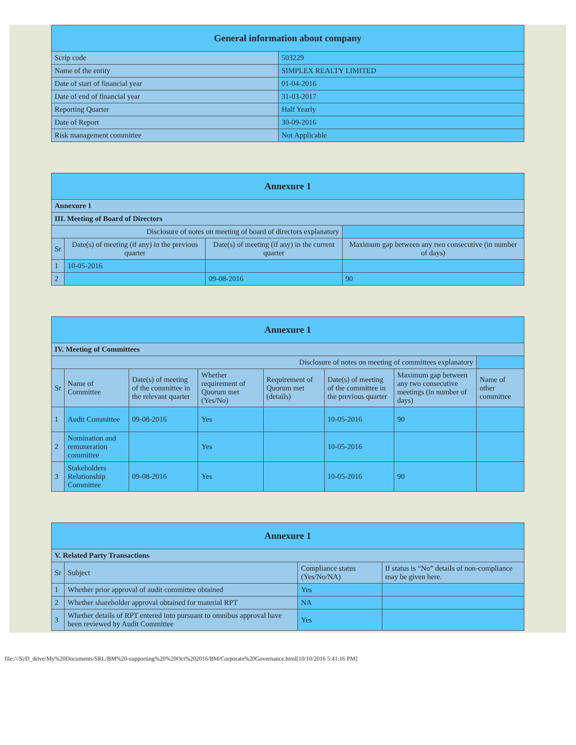| General information about company | |
| --- | --- |
| Scrip code | 503229 |
| Name of the entity | SIMPLEX REALTY LIMITED |
| Date of start of financial year | 01-04-2016 |
| Date of end of financial year | 31-03-2017 |
| Reporting Quarter | Half Yearly |
| Date of Report | 30-09-2016 |
| Risk management committee | Not Applicable |
| Annexure 1 | | | |
| --- | --- | --- | --- |
| Annexure 1 | | | |
| III. Meeting of Board of Directors | | | |
| Disclosure of notes on meeting of board of directors explanatory | | | |
| Sr | Date(s) of meeting (if any) in the previous quarter | Date(s) of meeting (if any) in the current quarter | Maximum gap between any two consecutive (in number of days) |
| 1 | 10-05-2016 | | |
| 2 | | 09-08-2016 | 90 |
| Annexure 1 | | | | | | | |
| --- | --- | --- | --- | --- | --- | --- | --- |
| IV. Meeting of Committees | | | | | | | |
| Disclosure of notes on meeting of committees explanatory | | | | | | | |
| Sr | Name of Committee | Date(s) of meeting of the committee in the relevant quarter | Whether requirement of Quorum met (Yes/No) | Requirement of Quorum met (details) | Date(s) of meeting of the committee in the previous quarter | Maximum gap between any two consecutive meetings (in number of days) | Name of other committee |
| 1 | Audit Committee | 09-08-2016 | Yes | | 10-05-2016 | 90 | |
| 2 | Nomination and remuneration committee | | Yes | | 10-05-2016 | | |
| 3 | Stakeholders Relationship Committee | 09-08-2016 | Yes | | 10-05-2016 | 90 | |
| Annexure 1 | | | |
| --- | --- | --- | --- |
| V. Related Party Transactions | | | |
| Sr | Subject | Compliance status (Yes/No/NA) | If status is “No” details of non-compliance may be given here. |
| 1 | Whether prior approval of audit committee obtained | Yes | |
| 2 | Whether shareholder approval obtained for material RPT | NA | |
| 3 | Whether details of RPT entered into pursuant to omnibus approval have been reviewed by Audit Committee | Yes | |
file:///S|/D_drive/My%20Documents/SRL/BM%20-supporting%20%20Oct%202016/BM/Corporate%20Governance.html[10/10/2016 5:41:16 PM]